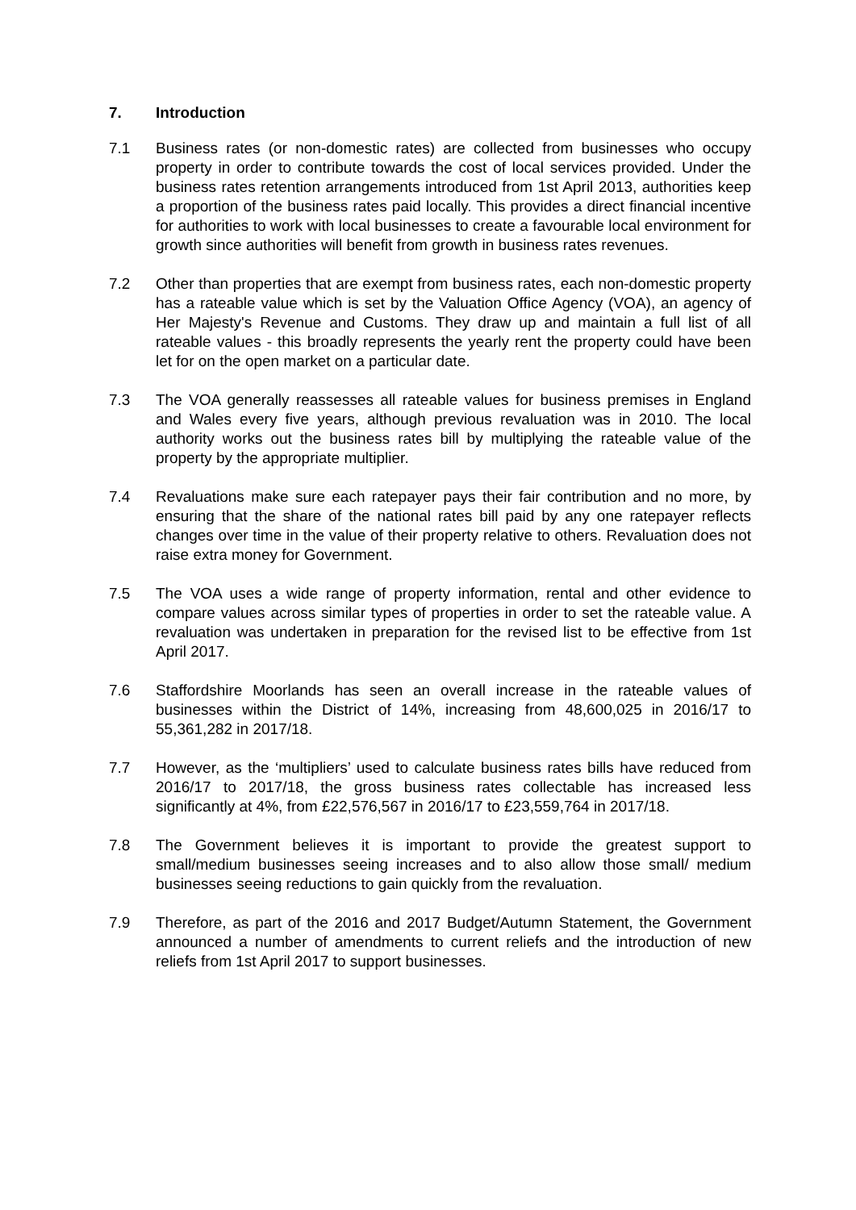7. Introduction
7.1 Business rates (or non-domestic rates) are collected from businesses who occupy property in order to contribute towards the cost of local services provided. Under the business rates retention arrangements introduced from 1st April 2013, authorities keep a proportion of the business rates paid locally. This provides a direct financial incentive for authorities to work with local businesses to create a favourable local environment for growth since authorities will benefit from growth in business rates revenues.
7.2 Other than properties that are exempt from business rates, each non-domestic property has a rateable value which is set by the Valuation Office Agency (VOA), an agency of Her Majesty's Revenue and Customs. They draw up and maintain a full list of all rateable values - this broadly represents the yearly rent the property could have been let for on the open market on a particular date.
7.3 The VOA generally reassesses all rateable values for business premises in England and Wales every five years, although previous revaluation was in 2010. The local authority works out the business rates bill by multiplying the rateable value of the property by the appropriate multiplier.
7.4 Revaluations make sure each ratepayer pays their fair contribution and no more, by ensuring that the share of the national rates bill paid by any one ratepayer reflects changes over time in the value of their property relative to others. Revaluation does not raise extra money for Government.
7.5 The VOA uses a wide range of property information, rental and other evidence to compare values across similar types of properties in order to set the rateable value. A revaluation was undertaken in preparation for the revised list to be effective from 1st April 2017.
7.6 Staffordshire Moorlands has seen an overall increase in the rateable values of businesses within the District of 14%, increasing from 48,600,025 in 2016/17 to 55,361,282 in 2017/18.
7.7 However, as the ‘multipliers’ used to calculate business rates bills have reduced from 2016/17 to 2017/18, the gross business rates collectable has increased less significantly at 4%, from £22,576,567 in 2016/17 to £23,559,764 in 2017/18.
7.8 The Government believes it is important to provide the greatest support to small/medium businesses seeing increases and to also allow those small/ medium businesses seeing reductions to gain quickly from the revaluation.
7.9 Therefore, as part of the 2016 and 2017 Budget/Autumn Statement, the Government announced a number of amendments to current reliefs and the introduction of new reliefs from 1st April 2017 to support businesses.